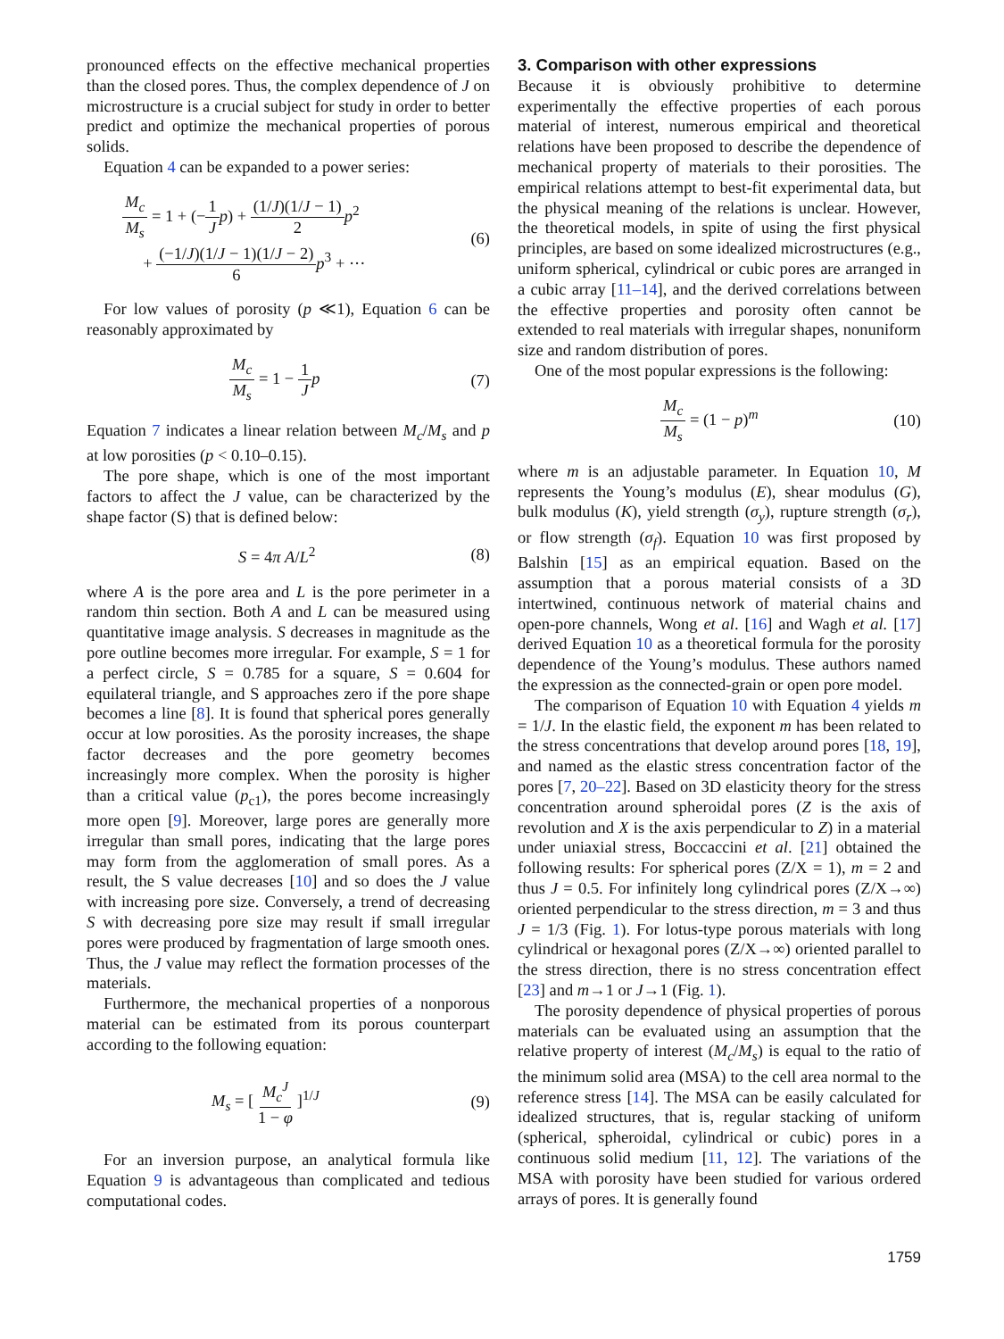pronounced effects on the effective mechanical properties than the closed pores. Thus, the complex dependence of J on microstructure is a crucial subject for study in order to better predict and optimize the mechanical properties of porous solids.
Equation 4 can be expanded to a power series:
M<sub>c</sub> M<sub>s</sub> = 1 + (−1 J p) + (1/J)(1/J − 1) 2 p<sup>2</sup>
+ (−1/J)(1/J − 1)(1/J − 2) 6 p<sup>3</sup> + ···
(6)
For low values of porosity (p ≪1), Equation 6 can be reasonably approximated by
M<sub>c</sub> M<sub>s</sub> = 1 − 1 J p (7)
Equation 7 indicates a linear relation between M<sub>c</sub>/M<sub>s</sub> and p at low porosities (p < 0.10–0.15).
The pore shape, which is one of the most important factors to affect the J value, can be characterized by the shape factor (S) that is defined below:
S = 4π A/L<sup>2</sup> (8)
where A is the pore area and L is the pore perimeter in a random thin section. Both A and L can be measured using quantitative image analysis. S decreases in magnitude as the pore outline becomes more irregular. For example, S = 1 for a perfect circle, S = 0.785 for a square, S = 0.604 for equilateral triangle, and S approaches zero if the pore shape becomes a line [8]. It is found that spherical pores generally occur at low porosities. As the porosity increases, the shape factor decreases and the pore geometry becomes increasingly more complex. When the porosity is higher than a critical value (p<sub>c1</sub>), the pores become increasingly more open [9]. Moreover, large pores are generally more irregular than small pores, indicating that the large pores may form from the agglomeration of small pores. As a result, the S value decreases [10] and so does the J value with increasing pore size. Conversely, a trend of decreasing S with decreasing pore size may result if small irregular pores were produced by fragmentation of large smooth ones. Thus, the J value may reflect the formation processes of the materials.
Furthermore, the mechanical properties of a nonporous material can be estimated from its porous counterpart according to the following equation:
M<sub>s</sub> = [ M<sub>c</sub><sup>J</sup> 1 − φ ]<sup>1/J</sup> (9)
For an inversion purpose, an analytical formula like Equation 9 is advantageous than complicated and tedious computational codes.
3. Comparison with other expressions
Because it is obviously prohibitive to determine experimentally the effective properties of each porous material of interest, numerous empirical and theoretical relations have been proposed to describe the dependence of mechanical property of materials to their porosities. The empirical relations attempt to best-fit experimental data, but the physical meaning of the relations is unclear. However, the theoretical models, in spite of using the first physical principles, are based on some idealized microstructures (e.g., uniform spherical, cylindrical or cubic pores are arranged in a cubic array [11–14], and the derived correlations between the effective properties and porosity often cannot be extended to real materials with irregular shapes, nonuniform size and random distribution of pores.
One of the most popular expressions is the following:
M<sub>c</sub> M<sub>s</sub> = (1 − p)<sup>m</sup> (10)
where m is an adjustable parameter. In Equation 10, M represents the Young’s modulus (E), shear modulus (G), bulk modulus (K), yield strength (σ<sub>y</sub>), rupture strength (σ<sub>r</sub>), or flow strength (σ<sub>f</sub>). Equation 10 was first proposed by Balshin [15] as an empirical equation. Based on the assumption that a porous material consists of a 3D intertwined, continuous network of material chains and open-pore channels, Wong et al. [16] and Wagh et al. [17] derived Equation 10 as a theoretical formula for the porosity dependence of the Young’s modulus. These authors named the expression as the connected-grain or open pore model.
The comparison of Equation 10 with Equation 4 yields m = 1/J. In the elastic field, the exponent m has been related to the stress concentrations that develop around pores [18, 19], and named as the elastic stress concentration factor of the pores [7, 20–22]. Based on 3D elasticity theory for the stress concentration around spheroidal pores (Z is the axis of revolution and X is the axis perpendicular to Z) in a material under uniaxial stress, Boccaccini et al. [21] obtained the following results: For spherical pores (Z/X = 1), m = 2 and thus J = 0.5. For infinitely long cylindrical pores (Z/X→∞) oriented perpendicular to the stress direction, m = 3 and thus J = 1/3 (Fig. 1). For lotus-type porous materials with long cylindrical or hexagonal pores (Z/X→∞) oriented parallel to the stress direction, there is no stress concentration effect [23] and m→1 or J→1 (Fig. 1).
The porosity dependence of physical properties of porous materials can be evaluated using an assumption that the relative property of interest (M<sub>c</sub>/M<sub>s</sub>) is equal to the ratio of the minimum solid area (MSA) to the cell area normal to the reference stress [14]. The MSA can be easily calculated for idealized structures, that is, regular stacking of uniform (spherical, spheroidal, cylindrical or cubic) pores in a continuous solid medium [11, 12]. The variations of the MSA with porosity have been studied for various ordered arrays of pores. It is generally found
1759